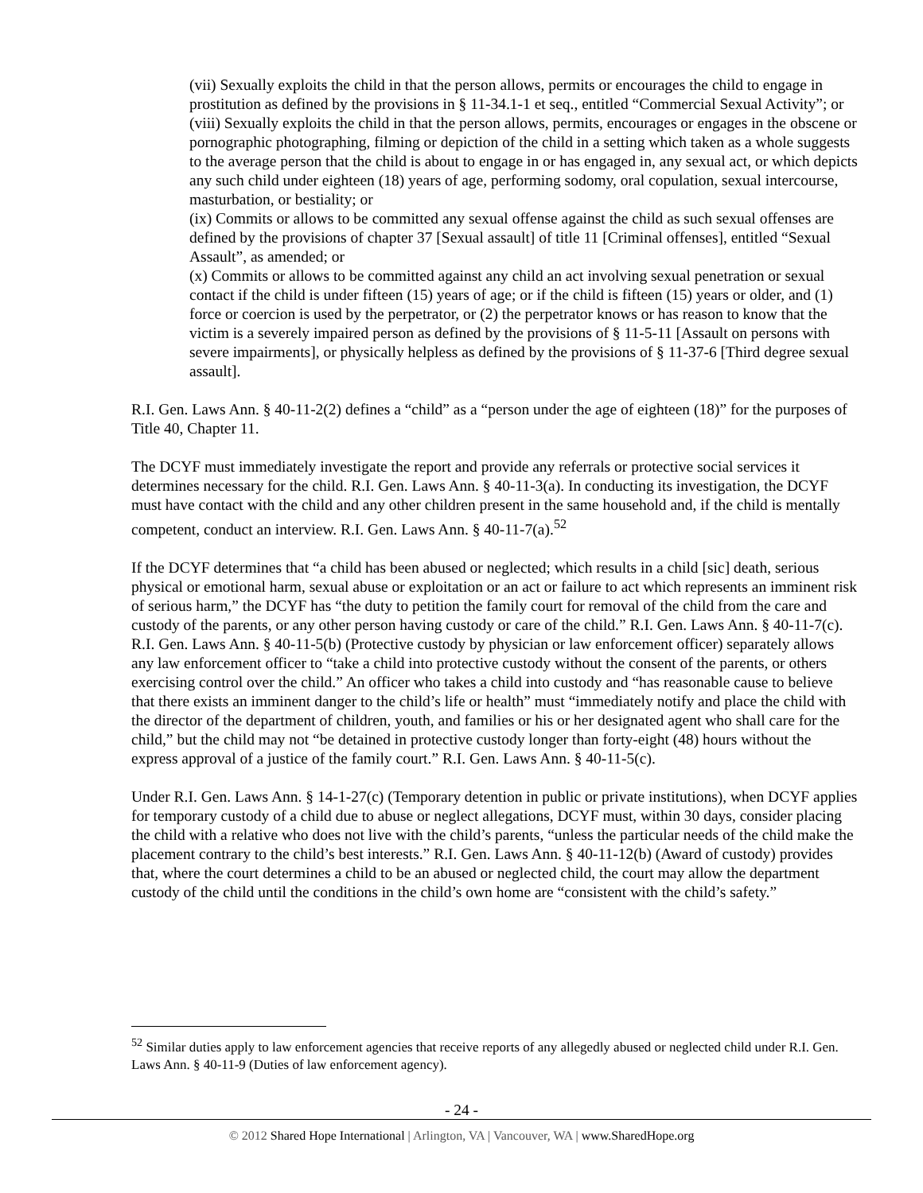(vii) Sexually exploits the child in that the person allows, permits or encourages the child to engage in prostitution as defined by the provisions in § 11-34.1-1 et seq., entitled “Commercial Sexual Activity”; or
(viii) Sexually exploits the child in that the person allows, permits, encourages or engages in the obscene or pornographic photographing, filming or depiction of the child in a setting which taken as a whole suggests to the average person that the child is about to engage in or has engaged in, any sexual act, or which depicts any such child under eighteen (18) years of age, performing sodomy, oral copulation, sexual intercourse, masturbation, or bestiality; or
(ix) Commits or allows to be committed any sexual offense against the child as such sexual offenses are defined by the provisions of chapter 37 [Sexual assault] of title 11 [Criminal offenses], entitled “Sexual Assault”, as amended; or
(x) Commits or allows to be committed against any child an act involving sexual penetration or sexual contact if the child is under fifteen (15) years of age; or if the child is fifteen (15) years or older, and (1) force or coercion is used by the perpetrator, or (2) the perpetrator knows or has reason to know that the victim is a severely impaired person as defined by the provisions of § 11-5-11 [Assault on persons with severe impairments], or physically helpless as defined by the provisions of § 11-37-6 [Third degree sexual assault].
R.I. Gen. Laws Ann. § 40-11-2(2) defines a “child” as a “person under the age of eighteen (18)” for the purposes of Title 40, Chapter 11.
The DCYF must immediately investigate the report and provide any referrals or protective social services it determines necessary for the child. R.I. Gen. Laws Ann. § 40-11-3(a). In conducting its investigation, the DCYF must have contact with the child and any other children present in the same household and, if the child is mentally competent, conduct an interview. R.I. Gen. Laws Ann. § 40-11-7(a).<sup>52</sup>
If the DCYF determines that “a child has been abused or neglected; which results in a child [sic] death, serious physical or emotional harm, sexual abuse or exploitation or an act or failure to act which represents an imminent risk of serious harm,” the DCYF has “the duty to petition the family court for removal of the child from the care and custody of the parents, or any other person having custody or care of the child.” R.I. Gen. Laws Ann. § 40-11-7(c). R.I. Gen. Laws Ann. § 40-11-5(b) (Protective custody by physician or law enforcement officer) separately allows any law enforcement officer to “take a child into protective custody without the consent of the parents, or others exercising control over the child.” An officer who takes a child into custody and “has reasonable cause to believe that there exists an imminent danger to the child’s life or health” must “immediately notify and place the child with the director of the department of children, youth, and families or his or her designated agent who shall care for the child,” but the child may not “be detained in protective custody longer than forty-eight (48) hours without the express approval of a justice of the family court.” R.I. Gen. Laws Ann. § 40-11-5(c).
Under R.I. Gen. Laws Ann. § 14-1-27(c) (Temporary detention in public or private institutions), when DCYF applies for temporary custody of a child due to abuse or neglect allegations, DCYF must, within 30 days, consider placing the child with a relative who does not live with the child’s parents, “unless the particular needs of the child make the placement contrary to the child’s best interests.” R.I. Gen. Laws Ann. § 40-11-12(b) (Award of custody) provides that, where the court determines a child to be an abused or neglected child, the court may allow the department custody of the child until the conditions in the child’s own home are “consistent with the child’s safety.”
<sup>52</sup> Similar duties apply to law enforcement agencies that receive reports of any allegedly abused or neglected child under R.I. Gen. Laws Ann. § 40-11-9 (Duties of law enforcement agency).
- 24 -
© 2012 Shared Hope International | Arlington, VA | Vancouver, WA | www.SharedHope.org